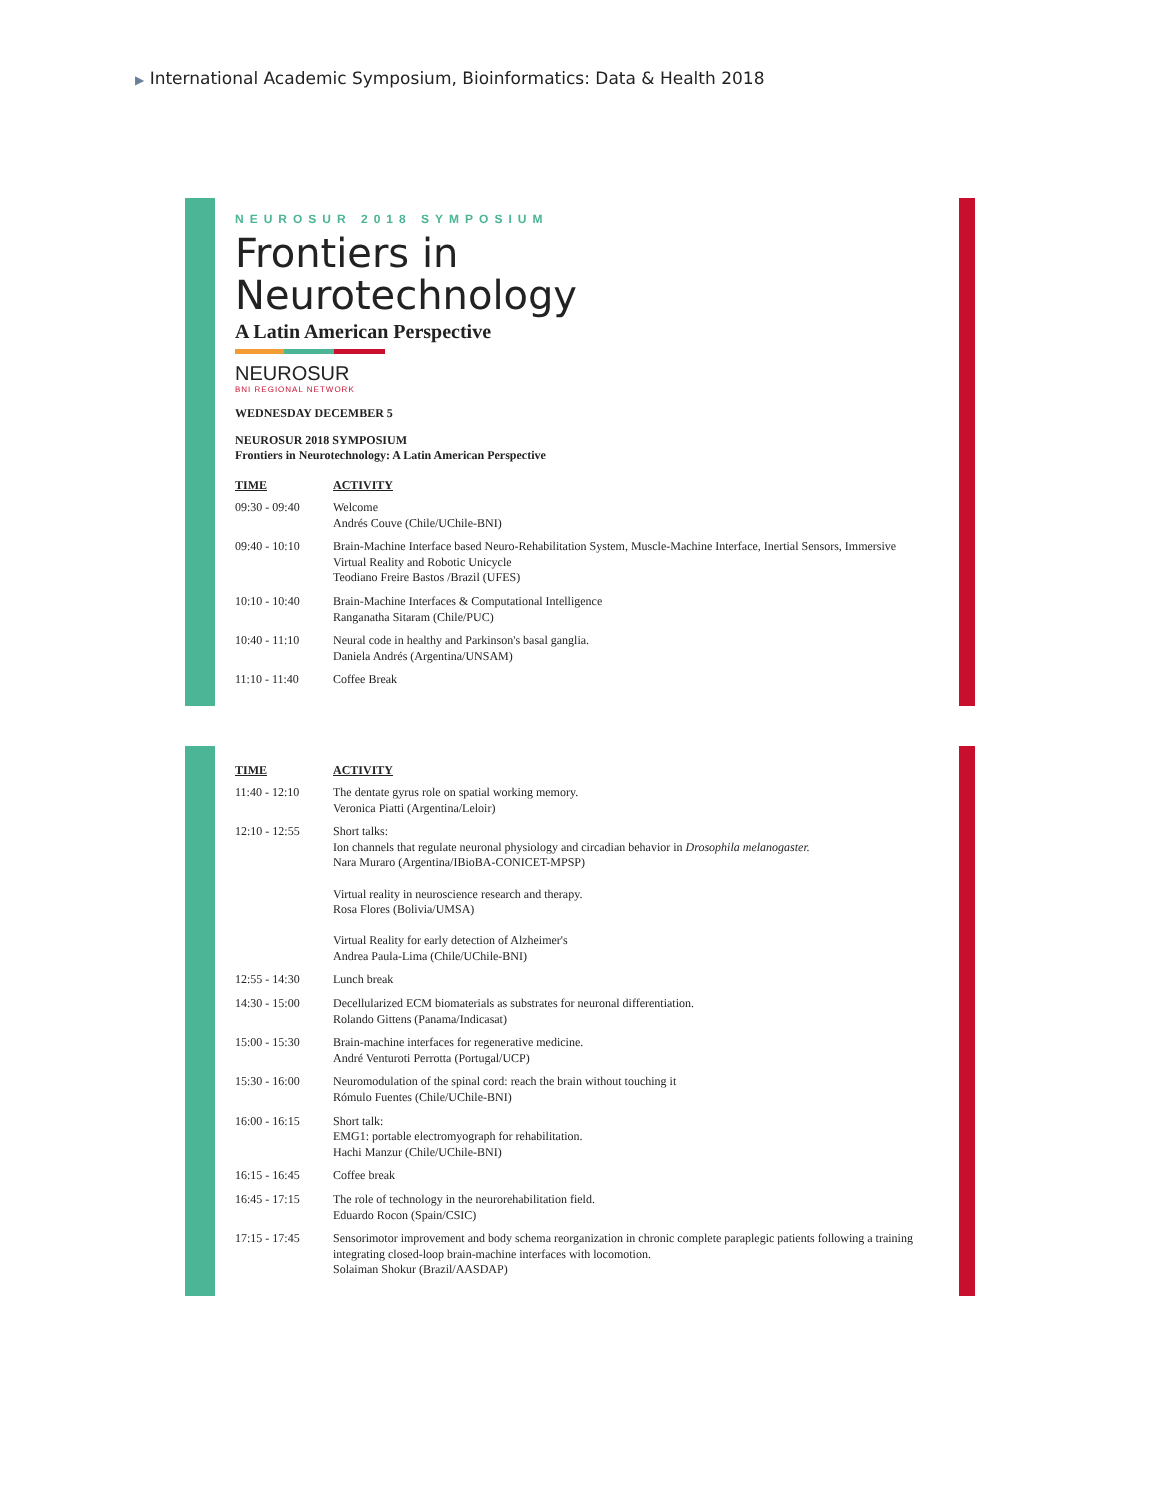▶ International Academic Symposium, Bioinformatics: Data & Health 2018
NEUROSUR 2018 SYMPOSIUM
Frontiers in
Neurotechnology
A Latin American Perspective
NEUROSUR
BNI REGIONAL NETWORK
WEDNESDAY DECEMBER 5
NEUROSUR 2018 SYMPOSIUM
Frontiers in Neurotechnology: A Latin American Perspective
| TIME | ACTIVITY |
| --- | --- |
| 09:30 - 09:40 | Welcome Andrés Couve (Chile/UChile-BNI) |
| 09:40 - 10:10 | Brain-Machine Interface based Neuro-Rehabilitation System, Muscle-Machine Interface, Inertial Sensors, Immersive Virtual Reality and Robotic Unicycle Teodiano Freire Bastos /Brazil (UFES) |
| 10:10 - 10:40 | Brain-Machine Interfaces & Computational Intelligence Ranganatha Sitaram (Chile/PUC) |
| 10:40 - 11:10 | Neural code in healthy and Parkinson's basal ganglia. Daniela Andrés (Argentina/UNSAM) |
| 11:10 - 11:40 | Coffee Break |
| TIME | ACTIVITY |
| --- | --- |
| 11:40 - 12:10 | The dentate gyrus role on spatial working memory. Veronica Piatti (Argentina/Leloir) |
| 12:10 - 12:55 | Short talks: Ion channels that regulate neuronal physiology and circadian behavior in Drosophila melanogaster. Nara Muraro (Argentina/IBioBA-CONICET-MPSP) Virtual reality in neuroscience research and therapy. Rosa Flores (Bolivia/UMSA) Virtual Reality for early detection of Alzheimer's Andrea Paula-Lima (Chile/UChile-BNI) |
| 12:55 - 14:30 | Lunch break |
| 14:30 - 15:00 | Decellularized ECM biomaterials as substrates for neuronal differentiation. Rolando Gittens (Panama/Indicasat) |
| 15:00 - 15:30 | Brain-machine interfaces for regenerative medicine. André Venturoti Perrotta (Portugal/UCP) |
| 15:30 - 16:00 | Neuromodulation of the spinal cord: reach the brain without touching it Rómulo Fuentes (Chile/UChile-BNI) |
| 16:00 - 16:15 | Short talk: EMG1: portable electromyograph for rehabilitation. Hachi Manzur (Chile/UChile-BNI) |
| 16:15 - 16:45 | Coffee break |
| 16:45 - 17:15 | The role of technology in the neurorehabilitation field. Eduardo Rocon (Spain/CSIC) |
| 17:15 - 17:45 | Sensorimotor improvement and body schema reorganization in chronic complete paraplegic patients following a training integrating closed-loop brain-machine interfaces with locomotion. Solaiman Shokur (Brazil/AASDAP) |